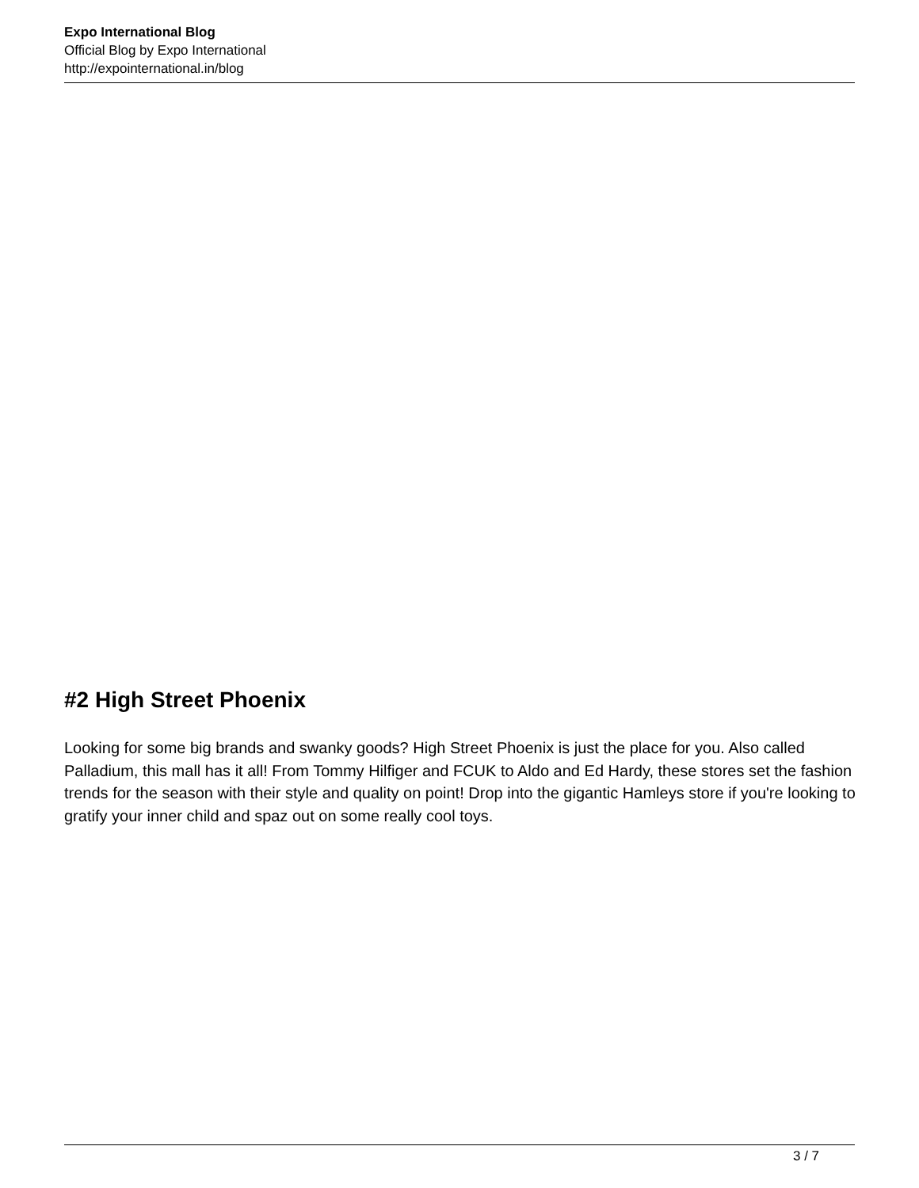Expo International Blog
Official Blog by Expo International
http://expointernational.in/blog
#2 High Street Phoenix
Looking for some big brands and swanky goods? High Street Phoenix is just the place for you. Also called Palladium, this mall has it all! From Tommy Hilfiger and FCUK to Aldo and Ed Hardy, these stores set the fashion trends for the season with their style and quality on point! Drop into the gigantic Hamleys store if you're looking to gratify your inner child and spaz out on some really cool toys.
3 / 7